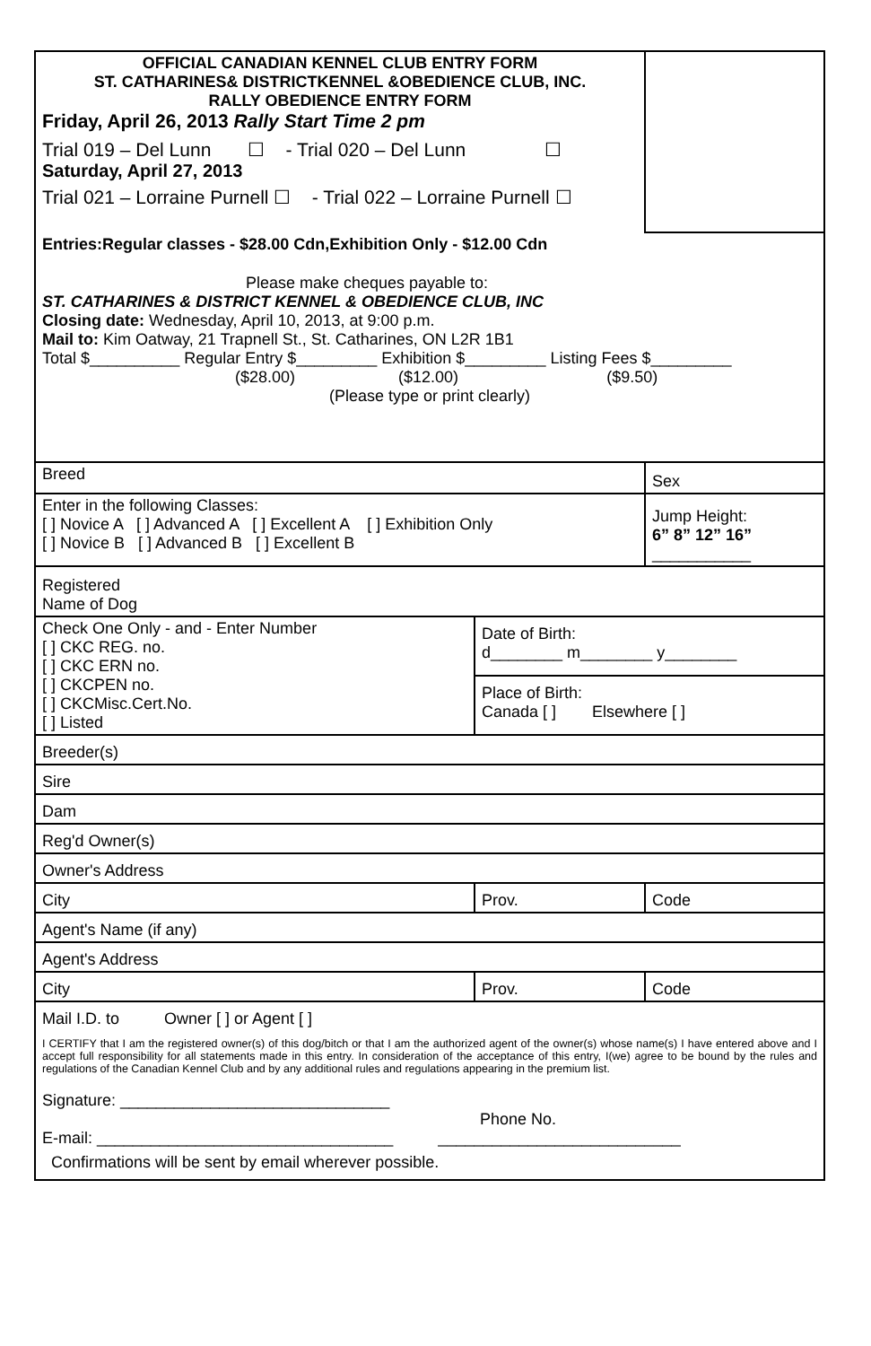| OFFICIAL CANADIAN KENNEL CLUB ENTRY FORM ST. CATHARINES& DISTRICTKENNEL &OBEDIENCE CLUB, INC. RALLY OBEDIENCE ENTRY FORM Friday, April 26, 2013 Rally Start Time 2 pm Trial 019 – Del Lunn ☐ - Trial 020 – Del Lunn ☐ Saturday, April 27, 2013 Trial 021 – Lorraine Purnell ☐ - Trial 022 – Lorraine Purnell ☐ | | |
| Entries:Regular classes - $28.00 Cdn,Exhibition Only - $12.00 Cdn Please make cheques payable to: ST. CATHARINES & DISTRICT KENNEL & OBEDIENCE CLUB, INC Closing date: Wednesday, April 10, 2013, at 9:00 p.m. Mail to: Kim Oatway, 21 Trapnell St., St. Catharines, ON L2R 1B1 Total $__________ Regular Entry $_________ Exhibition $_________ Listing Fees $_________ ($28.00) ($12.00) ($9.50) (Please type or print clearly) | | |
| Breed | | Sex |
| Enter in the following Classes: [ ] Novice A [ ] Advanced A [ ] Excellent A [ ] Exhibition Only [ ] Novice B [ ] Advanced B [ ] Excellent B | | Jump Height: 6” 8” 12” 16” ___________ |
| Registered Name of Dog | | |
| Check One Only - and - Enter Number [ ] CKC REG. no. [ ] CKC ERN no. [ ] CKCPEN no. [ ] CKCMisc.Cert.No. [ ] Listed | Date of Birth: d________ m________ y________ | |
| | Place of Birth: Canada [ ] Elsewhere [ ] | |
| Breeder(s) | | |
| Sire | | |
| Dam | | |
| Reg'd Owner(s) | | |
| Owner's Address | | |
| City | Prov. | Code |
| Agent's Name (if any) | | |
| Agent's Address | | |
| City | Prov. | Code |
| Mail I.D. to Owner [ ] or Agent [ ] I CERTIFY that I am the registered owner(s) of this dog/bitch or that I am the authorized agent of the owner(s) whose name(s) I have entered above and I accept full responsibility for all statements made in this entry. In consideration of the acceptance of this entry, I(we) agree to be bound by the rules and regulations of the Canadian Kennel Club and by any additional rules and regulations appearing in the premium list. Signature: ______________________________ Phone No. E-mail: _________________________________ ___________________________ Confirmations will be sent by email wherever possible. | | |